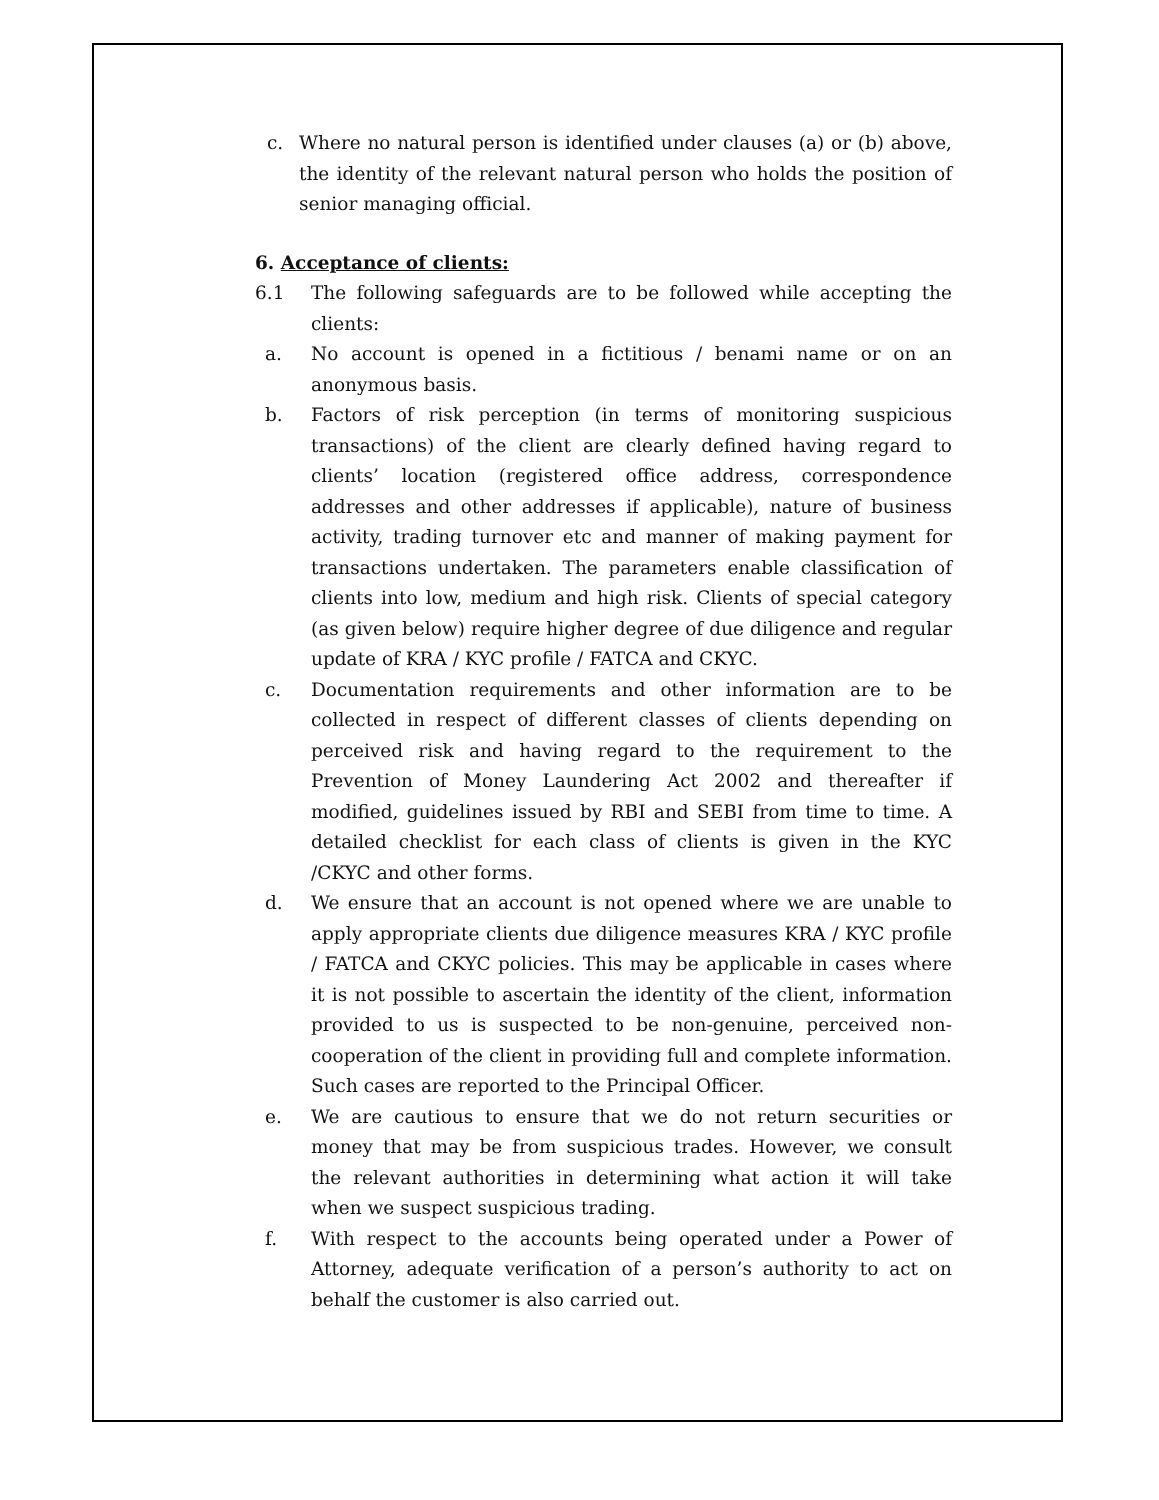c. Where no natural person is identified under clauses (a) or (b) above, the identity of the relevant natural person who holds the position of senior managing official.
6. Acceptance of clients:
6.1 The following safeguards are to be followed while accepting the clients:
a. No account is opened in a fictitious / benami name or on an anonymous basis.
b. Factors of risk perception (in terms of monitoring suspicious transactions) of the client are clearly defined having regard to clients’ location (registered office address, correspondence addresses and other addresses if applicable), nature of business activity, trading turnover etc and manner of making payment for transactions undertaken. The parameters enable classification of clients into low, medium and high risk. Clients of special category (as given below) require higher degree of due diligence and regular update of KRA / KYC profile / FATCA and CKYC.
c. Documentation requirements and other information are to be collected in respect of different classes of clients depending on perceived risk and having regard to the requirement to the Prevention of Money Laundering Act 2002 and thereafter if modified, guidelines issued by RBI and SEBI from time to time. A detailed checklist for each class of clients is given in the KYC /CKYC and other forms.
d. We ensure that an account is not opened where we are unable to apply appropriate clients due diligence measures KRA / KYC profile / FATCA and CKYC policies. This may be applicable in cases where it is not possible to ascertain the identity of the client, information provided to us is suspected to be non-genuine, perceived non-cooperation of the client in providing full and complete information. Such cases are reported to the Principal Officer.
e. We are cautious to ensure that we do not return securities or money that may be from suspicious trades. However, we consult the relevant authorities in determining what action it will take when we suspect suspicious trading.
f. With respect to the accounts being operated under a Power of Attorney, adequate verification of a person’s authority to act on behalf the customer is also carried out.